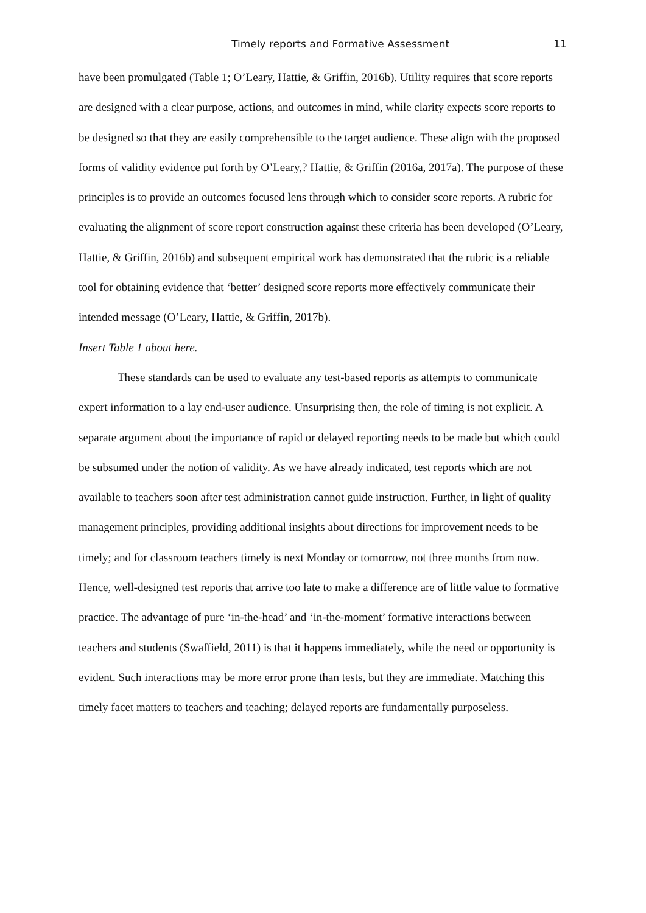Timely reports and Formative Assessment 11
have been promulgated (Table 1; O’Leary, Hattie, & Griffin, 2016b). Utility requires that score reports are designed with a clear purpose, actions, and outcomes in mind, while clarity expects score reports to be designed so that they are easily comprehensible to the target audience. These align with the proposed forms of validity evidence put forth by O’Leary,? Hattie, & Griffin (2016a, 2017a). The purpose of these principles is to provide an outcomes focused lens through which to consider score reports. A rubric for evaluating the alignment of score report construction against these criteria has been developed (O’Leary, Hattie, & Griffin, 2016b) and subsequent empirical work has demonstrated that the rubric is a reliable tool for obtaining evidence that ‘better’ designed score reports more effectively communicate their intended message (O’Leary, Hattie, & Griffin, 2017b).
Insert Table 1 about here.
These standards can be used to evaluate any test-based reports as attempts to communicate expert information to a lay end-user audience. Unsurprising then, the role of timing is not explicit. A separate argument about the importance of rapid or delayed reporting needs to be made but which could be subsumed under the notion of validity. As we have already indicated, test reports which are not available to teachers soon after test administration cannot guide instruction. Further, in light of quality management principles, providing additional insights about directions for improvement needs to be timely; and for classroom teachers timely is next Monday or tomorrow, not three months from now. Hence, well-designed test reports that arrive too late to make a difference are of little value to formative practice. The advantage of pure ‘in-the-head’ and ‘in-the-moment’ formative interactions between teachers and students (Swaffield, 2011) is that it happens immediately, while the need or opportunity is evident. Such interactions may be more error prone than tests, but they are immediate. Matching this timely facet matters to teachers and teaching; delayed reports are fundamentally purposeless.